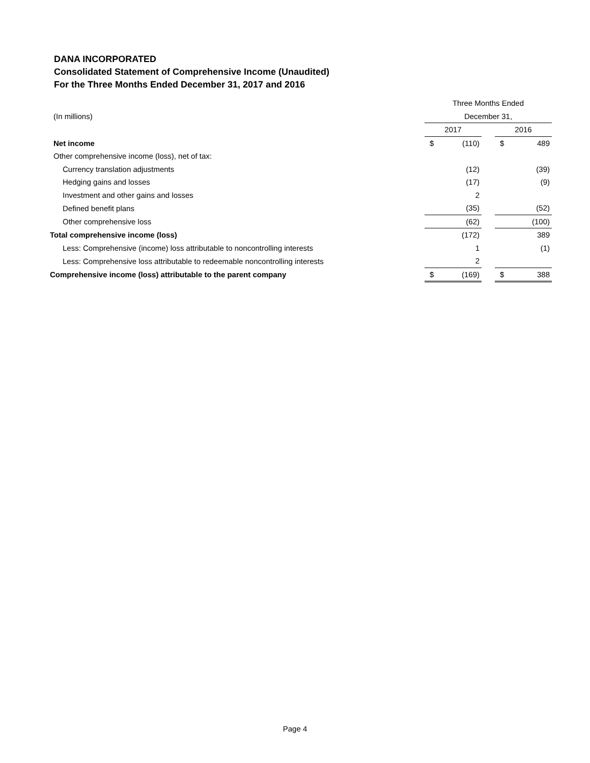DANA INCORPORATED
Consolidated Statement of Comprehensive Income (Unaudited)
For the Three Months Ended December 31, 2017 and 2016
| | Three Months Ended | | | | |
| (In millions) | December 31, | | | | |
| | 2017 | | | 2016 | |
| Net income | $ | (110) | | $ | 489 |
| Other comprehensive income (loss), net of tax: | | | | | |
| Currency translation adjustments | | (12) | | | (39) |
| Hedging gains and losses | | (17) | | | (9) |
| Investment and other gains and losses | | 2 | | | |
| Defined benefit plans | | (35) | | | (52) |
| Other comprehensive loss | | (62) | | | (100) |
| Total comprehensive income (loss) | | (172) | | | 389 |
| Less: Comprehensive (income) loss attributable to noncontrolling interests | | 1 | | | (1) |
| Less: Comprehensive loss attributable to redeemable noncontrolling interests | | 2 | | | |
| Comprehensive income (loss) attributable to the parent company | $ | (169) | | $ | 388 |
Page 4